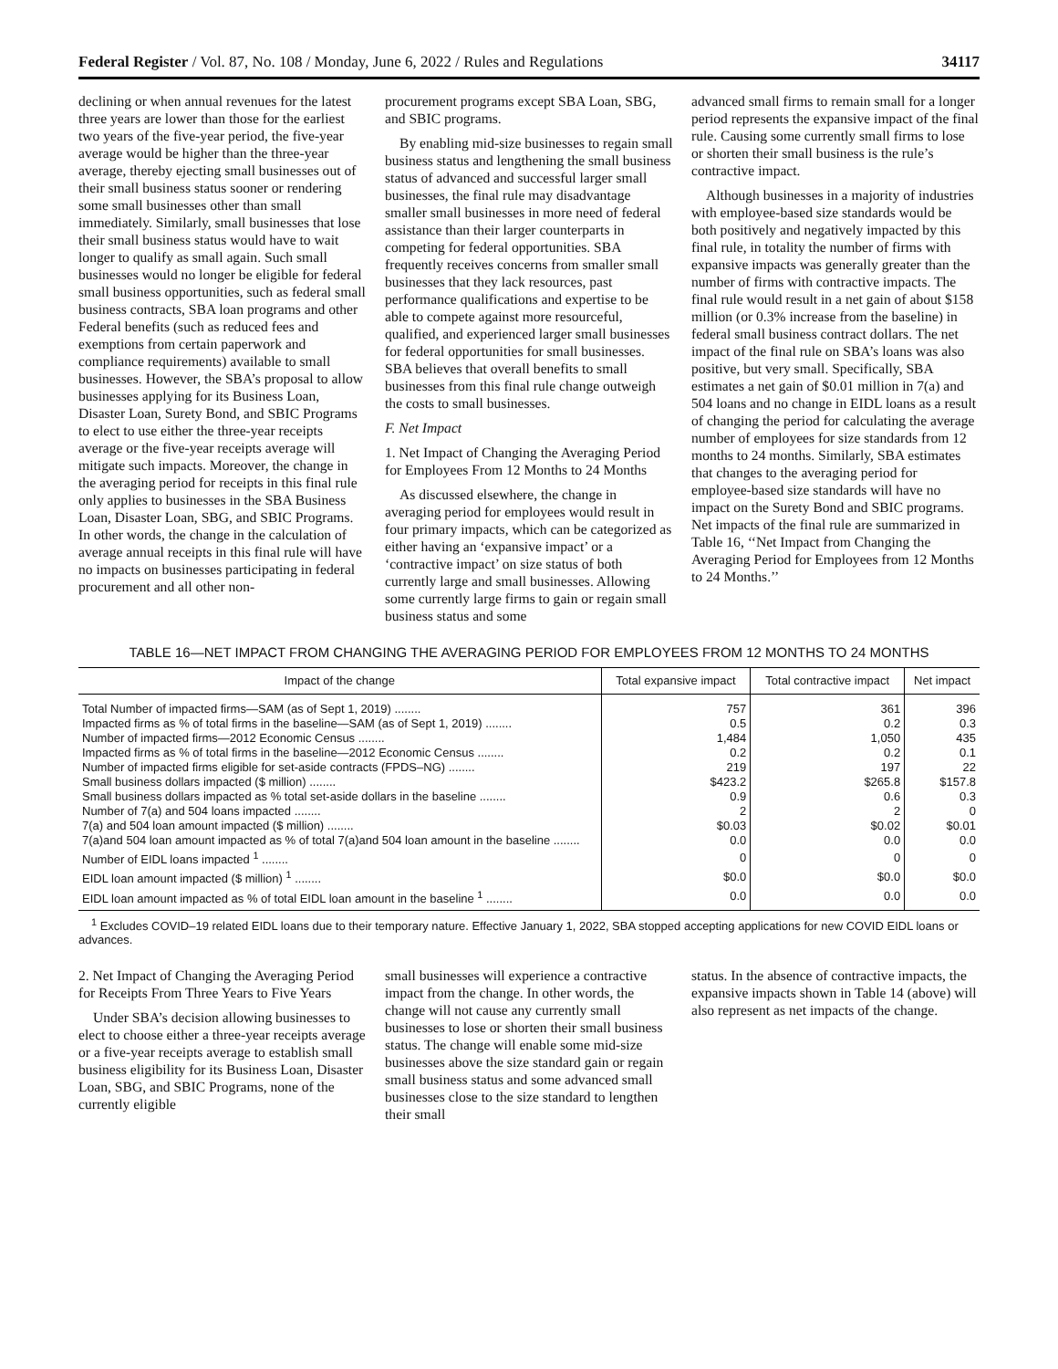Federal Register / Vol. 87, No. 108 / Monday, June 6, 2022 / Rules and Regulations 34117
declining or when annual revenues for the latest three years are lower than those for the earliest two years of the five-year period, the five-year average would be higher than the three-year average, thereby ejecting small businesses out of their small business status sooner or rendering some small businesses other than small immediately. Similarly, small businesses that lose their small business status would have to wait longer to qualify as small again. Such small businesses would no longer be eligible for federal small business opportunities, such as federal small business contracts, SBA loan programs and other Federal benefits (such as reduced fees and exemptions from certain paperwork and compliance requirements) available to small businesses. However, the SBA’s proposal to allow businesses applying for its Business Loan, Disaster Loan, Surety Bond, and SBIC Programs to elect to use either the three-year receipts average or the five-year receipts average will mitigate such impacts. Moreover, the change in the averaging period for receipts in this final rule only applies to businesses in the SBA Business Loan, Disaster Loan, SBG, and SBIC Programs. In other words, the change in the calculation of average annual receipts in this final rule will have no impacts on businesses participating in federal procurement and all other non-
procurement programs except SBA Loan, SBG, and SBIC programs.
By enabling mid-size businesses to regain small business status and lengthening the small business status of advanced and successful larger small businesses, the final rule may disadvantage smaller small businesses in more need of federal assistance than their larger counterparts in competing for federal opportunities. SBA frequently receives concerns from smaller small businesses that they lack resources, past performance qualifications and expertise to be able to compete against more resourceful, qualified, and experienced larger small businesses for federal opportunities for small businesses. SBA believes that overall benefits to small businesses from this final rule change outweigh the costs to small businesses.
F. Net Impact
1. Net Impact of Changing the Averaging Period for Employees From 12 Months to 24 Months
As discussed elsewhere, the change in averaging period for employees would result in four primary impacts, which can be categorized as either having an ‘expansive impact’ or a ‘contractive impact’ on size status of both currently large and small businesses. Allowing some currently large firms to gain or regain small business status and some
advanced small firms to remain small for a longer period represents the expansive impact of the final rule. Causing some currently small firms to lose or shorten their small business is the rule’s contractive impact.
Although businesses in a majority of industries with employee-based size standards would be both positively and negatively impacted by this final rule, in totality the number of firms with expansive impacts was generally greater than the number of firms with contractive impacts. The final rule would result in a net gain of about $158 million (or 0.3% increase from the baseline) in federal small business contract dollars. The net impact of the final rule on SBA’s loans was also positive, but very small. Specifically, SBA estimates a net gain of $0.01 million in 7(a) and 504 loans and no change in EIDL loans as a result of changing the period for calculating the average number of employees for size standards from 12 months to 24 months. Similarly, SBA estimates that changes to the averaging period for employee-based size standards will have no impact on the Surety Bond and SBIC programs. Net impacts of the final rule are summarized in Table 16, ‘‘Net Impact from Changing the Averaging Period for Employees from 12 Months to 24 Months.’’
TABLE 16—NET IMPACT FROM CHANGING THE AVERAGING PERIOD FOR EMPLOYEES FROM 12 MONTHS TO 24 MONTHS
| Impact of the change | Total expansive impact | Total contractive impact | Net impact |
| --- | --- | --- | --- |
| Total Number of impacted firms—SAM (as of Sept 1, 2019) ........ | 757 | 361 | 396 |
| Impacted firms as % of total firms in the baseline—SAM (as of Sept 1, 2019) ........ | 0.5 | 0.2 | 0.3 |
| Number of impacted firms—2012 Economic Census ........ | 1,484 | 1,050 | 435 |
| Impacted firms as % of total firms in the baseline—2012 Economic Census ........ | 0.2 | 0.2 | 0.1 |
| Number of impacted firms eligible for set-aside contracts (FPDS–NG) ........ | 219 | 197 | 22 |
| Small business dollars impacted ($ million) ........ | $423.2 | $265.8 | $157.8 |
| Small business dollars impacted as % total set-aside dollars in the baseline ........ | 0.9 | 0.6 | 0.3 |
| Number of 7(a) and 504 loans impacted ........ | 2 | 2 | 0 |
| 7(a) and 504 loan amount impacted ($ million) ........ | $0.03 | $0.02 | $0.01 |
| 7(a)and 504 loan amount impacted as % of total 7(a)and 504 loan amount in the baseline ........ | 0.0 | 0.0 | 0.0 |
| Number of EIDL loans impacted <sup>1</sup> ........ | 0 | 0 | 0 |
| EIDL loan amount impacted ($ million) <sup>1</sup> ........ | $0.0 | $0.0 | $0.0 |
| EIDL loan amount impacted as % of total EIDL loan amount in the baseline <sup>1</sup> ........ | 0.0 | 0.0 | 0.0 |
<sup>1</sup> Excludes COVID–19 related EIDL loans due to their temporary nature. Effective January 1, 2022, SBA stopped accepting applications for new COVID EIDL loans or advances.
2. Net Impact of Changing the Averaging Period for Receipts From Three Years to Five Years
Under SBA’s decision allowing businesses to elect to choose either a three-year receipts average or a five-year receipts average to establish small business eligibility for its Business Loan, Disaster Loan, SBG, and SBIC Programs, none of the currently eligible
small businesses will experience a contractive impact from the change. In other words, the change will not cause any currently small businesses to lose or shorten their small business status. The change will enable some mid-size businesses above the size standard gain or regain small business status and some advanced small businesses close to the size standard to lengthen their small
status. In the absence of contractive impacts, the expansive impacts shown in Table 14 (above) will also represent as net impacts of the change.